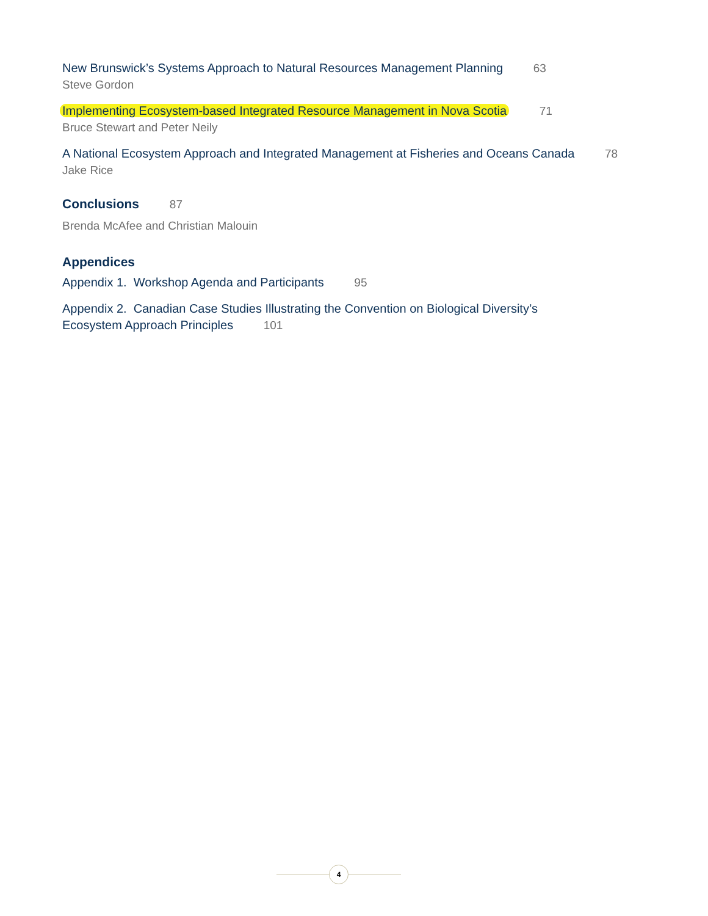New Brunswick’s Systems Approach to Natural Resources Management Planning 63
Steve Gordon
Implementing Ecosystem-based Integrated Resource Management in Nova Scotia 71
Bruce Stewart and Peter Neily
A National Ecosystem Approach and Integrated Management at Fisheries and Oceans Canada 78
Jake Rice
Conclusions 87
Brenda McAfee and Christian Malouin
Appendices
Appendix 1. Workshop Agenda and Participants 95
Appendix 2. Canadian Case Studies Illustrating the Convention on Biological Diversity’s
Ecosystem Approach Principles 101
4